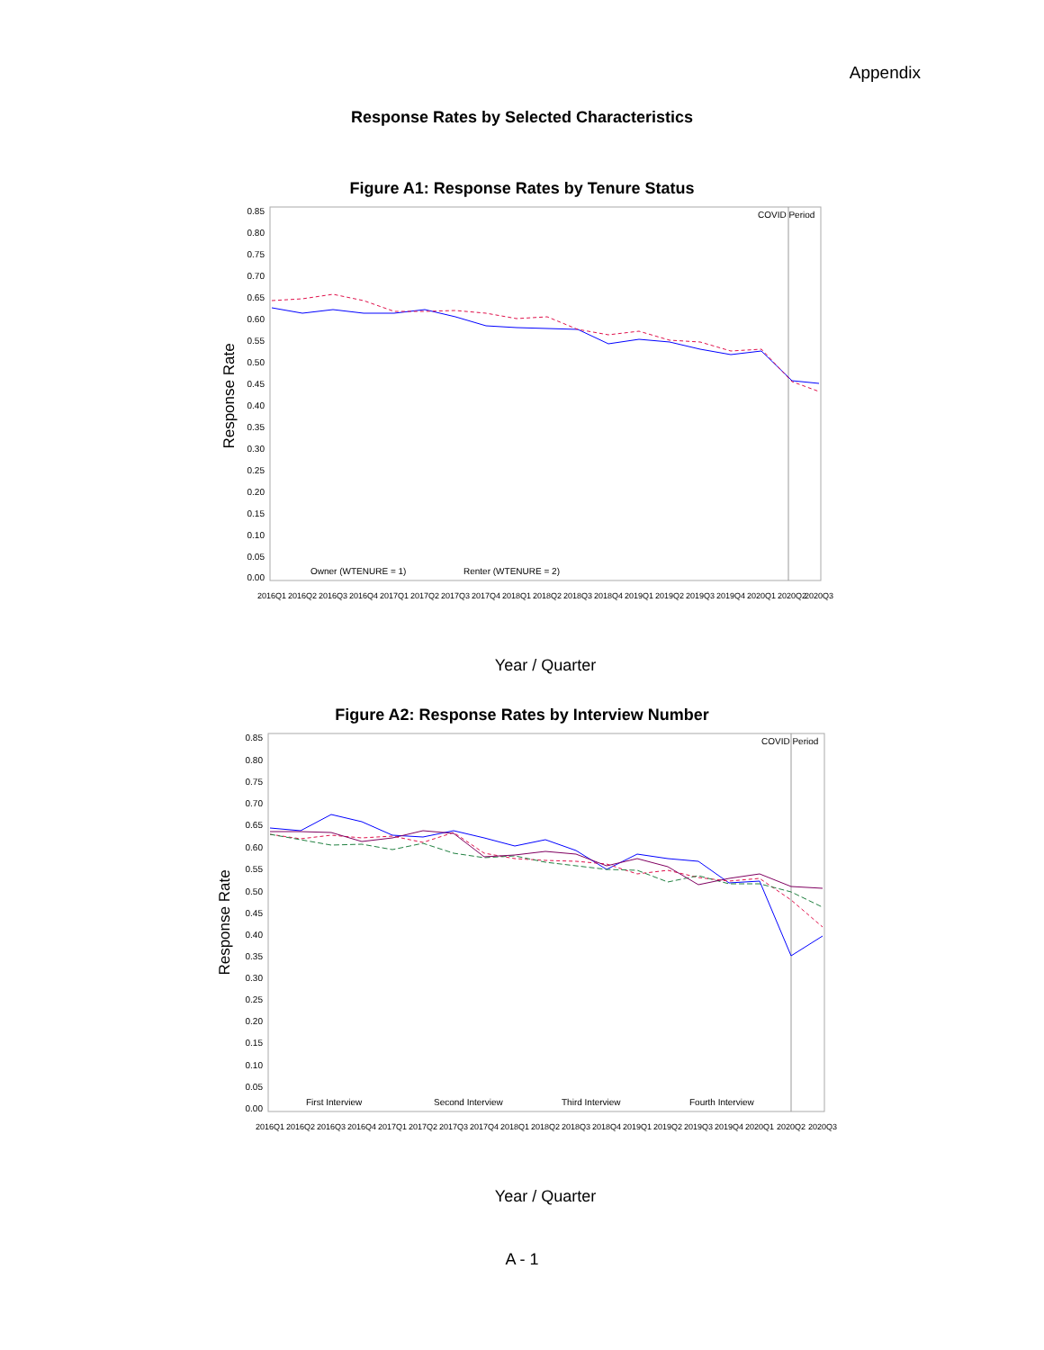Appendix
Response Rates by Selected Characteristics
Figure A1: Response Rates by Tenure Status
COVID Period
Response Rate
0.85
0.80
0.75
0.70
0.65
0.60
0.55
0.50
0.45
0.40
0.35
0.30
0.25
0.20
0.15
0.10
0.05
0.00
Owner (WTENURE = 1)
Renter (WTENURE = 2)
2016Q1
2016Q2
2016Q3
2016Q4
2017Q1
2017Q2
2017Q3
2017Q4
2018Q1
2018Q2
2018Q3
2018Q4
2019Q1
2019Q2
2019Q3
2019Q4
2020Q1
2020Q2
2020Q3
Year / Quarter
Figure A2: Response Rates by Interview Number
COVID Period
Response Rate
0.85
0.80
0.75
0.70
0.65
0.60
0.55
0.50
0.45
0.40
0.35
0.30
0.25
0.20
0.15
0.10
0.05
0.00
First Interview
Second Interview
Third Interview
Fourth Interview
2016Q1
2016Q2
2016Q3
2016Q4
2017Q1
2017Q2
2017Q3
2017Q4
2018Q1
2018Q2
2018Q3
2018Q4
2019Q1
2019Q2
2019Q3
2019Q4
2020Q1
2020Q2
2020Q3
Year / Quarter
A - 1